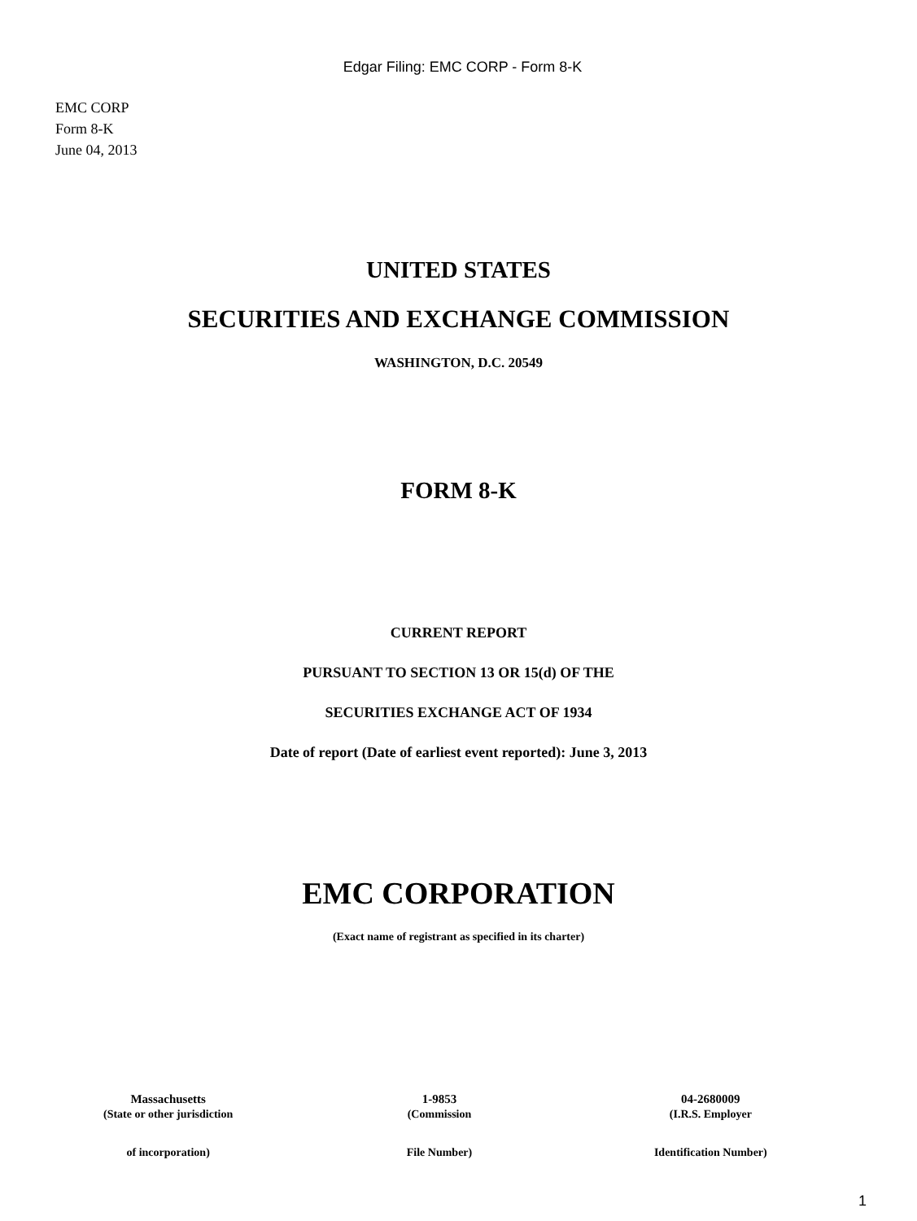Edgar Filing: EMC CORP - Form 8-K
EMC CORP
Form 8-K
June 04, 2013
UNITED STATES
SECURITIES AND EXCHANGE COMMISSION
WASHINGTON, D.C. 20549
FORM 8-K
CURRENT REPORT
PURSUANT TO SECTION 13 OR 15(d) OF THE
SECURITIES EXCHANGE ACT OF 1934
Date of report (Date of earliest event reported): June 3, 2013
EMC CORPORATION
(Exact name of registrant as specified in its charter)
| Massachusetts | 1-9853 | 04-2680009 |
| (State or other jurisdiction | (Commission | (I.R.S. Employer |
| of incorporation) | File Number) | Identification Number) |
1